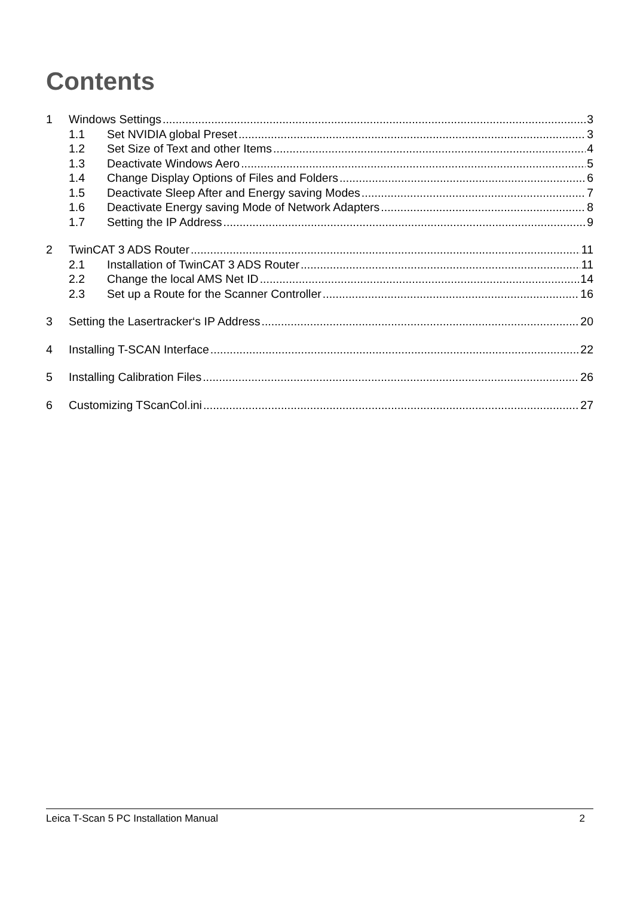Contents
1 Windows Settings 3
1.1 Set NVIDIA global Preset 3
1.2 Set Size of Text and other Items 4
1.3 Deactivate Windows Aero 5
1.4 Change Display Options of Files and Folders 6
1.5 Deactivate Sleep After and Energy saving Modes 7
1.6 Deactivate Energy saving Mode of Network Adapters 8
1.7 Setting the IP Address 9
2 TwinCAT 3 ADS Router 11
2.1 Installation of TwinCAT 3 ADS Router 11
2.2 Change the local AMS Net ID 14
2.3 Set up a Route for the Scanner Controller 16
3 Setting the Lasertracker‘s IP Address 20
4 Installing T-SCAN Interface 22
5 Installing Calibration Files 26
6 Customizing TScanCol.ini 27
Leica T-Scan 5 PC Installation Manual 2